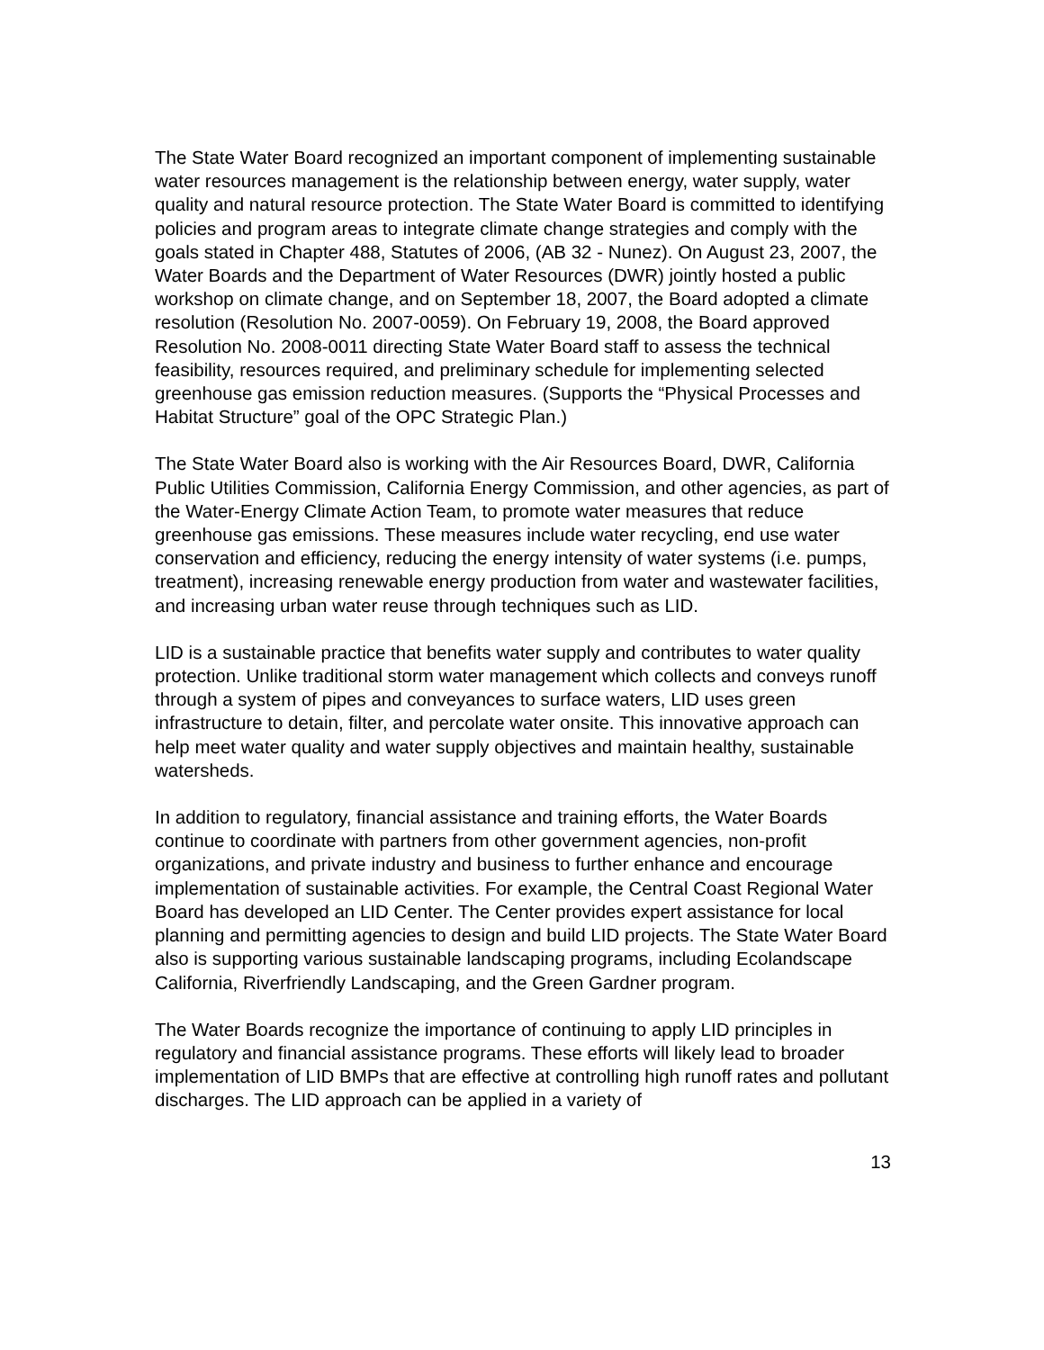The State Water Board recognized an important component of implementing sustainable water resources management is the relationship between energy, water supply, water quality and natural resource protection. The State Water Board is committed to identifying policies and program areas to integrate climate change strategies and comply with the goals stated in Chapter 488, Statutes of 2006, (AB 32 - Nunez). On August 23, 2007, the Water Boards and the Department of Water Resources (DWR) jointly hosted a public workshop on climate change, and on September 18, 2007, the Board adopted a climate resolution (Resolution No. 2007-0059). On February 19, 2008, the Board approved Resolution No. 2008-0011 directing State Water Board staff to assess the technical feasibility, resources required, and preliminary schedule for implementing selected greenhouse gas emission reduction measures. (Supports the “Physical Processes and Habitat Structure” goal of the OPC Strategic Plan.)
The State Water Board also is working with the Air Resources Board, DWR, California Public Utilities Commission, California Energy Commission, and other agencies, as part of the Water-Energy Climate Action Team, to promote water measures that reduce greenhouse gas emissions. These measures include water recycling, end use water conservation and efficiency, reducing the energy intensity of water systems (i.e. pumps, treatment), increasing renewable energy production from water and wastewater facilities, and increasing urban water reuse through techniques such as LID.
LID is a sustainable practice that benefits water supply and contributes to water quality protection. Unlike traditional storm water management which collects and conveys runoff through a system of pipes and conveyances to surface waters, LID uses green infrastructure to detain, filter, and percolate water onsite. This innovative approach can help meet water quality and water supply objectives and maintain healthy, sustainable watersheds.
In addition to regulatory, financial assistance and training efforts, the Water Boards continue to coordinate with partners from other government agencies, non-profit organizations, and private industry and business to further enhance and encourage implementation of sustainable activities. For example, the Central Coast Regional Water Board has developed an LID Center. The Center provides expert assistance for local planning and permitting agencies to design and build LID projects. The State Water Board also is supporting various sustainable landscaping programs, including Ecolandscape California, Riverfriendly Landscaping, and the Green Gardner program.
The Water Boards recognize the importance of continuing to apply LID principles in regulatory and financial assistance programs. These efforts will likely lead to broader implementation of LID BMPs that are effective at controlling high runoff rates and pollutant discharges. The LID approach can be applied in a variety of
13